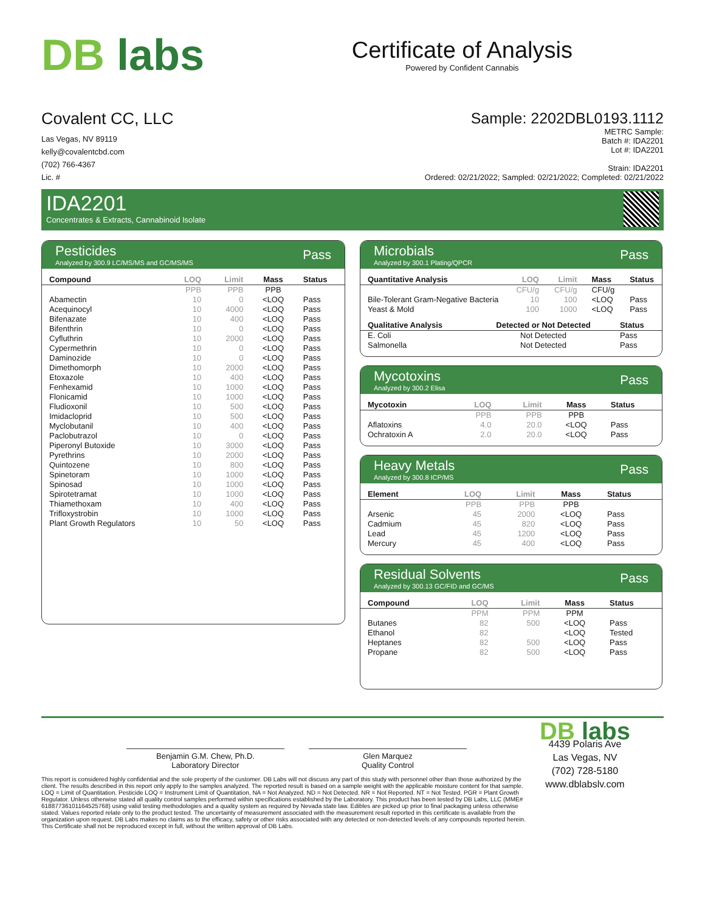DB labs
Certificate of Analysis
Powered by Confident Cannabis
Covalent CC, LLC
Las Vegas, NV 89119
kelly@covalentcbd.com
(702) 766-4367
Lic. #
Sample: 2202DBL0193.1112
METRC Sample:
Batch #: IDA2201
Lot #: IDA2201
Strain: IDA2201
Ordered: 02/21/2022; Sampled: 02/21/2022; Completed: 02/21/2022
IDA2201
Concentrates & Extracts, Cannabinoid Isolate
Pesticides
Analyzed by 300.9 LC/MS/MS and GC/MS/MS
Pass
| Compound | LOQ | Limit | Mass | Status |
| --- | --- | --- | --- | --- |
| | PPB | PPB | PPB | |
| Abamectin | 10 | 0 | <LOQ | Pass |
| Acequinocyl | 10 | 4000 | <LOQ | Pass |
| Bifenazate | 10 | 400 | <LOQ | Pass |
| Bifenthrin | 10 | 0 | <LOQ | Pass |
| Cyfluthrin | 10 | 2000 | <LOQ | Pass |
| Cypermethrin | 10 | 0 | <LOQ | Pass |
| Daminozide | 10 | 0 | <LOQ | Pass |
| Dimethomorph | 10 | 2000 | <LOQ | Pass |
| Etoxazole | 10 | 400 | <LOQ | Pass |
| Fenhexamid | 10 | 1000 | <LOQ | Pass |
| Flonicamid | 10 | 1000 | <LOQ | Pass |
| Fludioxonil | 10 | 500 | <LOQ | Pass |
| Imidacloprid | 10 | 500 | <LOQ | Pass |
| Myclobutanil | 10 | 400 | <LOQ | Pass |
| Paclobutrazol | 10 | 0 | <LOQ | Pass |
| Piperonyl Butoxide | 10 | 3000 | <LOQ | Pass |
| Pyrethrins | 10 | 2000 | <LOQ | Pass |
| Quintozene | 10 | 800 | <LOQ | Pass |
| Spinetoram | 10 | 1000 | <LOQ | Pass |
| Spinosad | 10 | 1000 | <LOQ | Pass |
| Spirotetramat | 10 | 1000 | <LOQ | Pass |
| Thiamethoxam | 10 | 400 | <LOQ | Pass |
| Trifloxystrobin | 10 | 1000 | <LOQ | Pass |
| Plant Growth Regulators | 10 | 50 | <LOQ | Pass |
Microbials
Analyzed by 300.1 Plating/QPCR
Pass
| Quantitative Analysis | LOQ | Limit | Mass | Status |
| --- | --- | --- | --- | --- |
| | CFU/g | CFU/g | CFU/g | |
| Bile-Tolerant Gram-Negative Bacteria | 10 | 100 | <LOQ | Pass |
| Yeast & Mold | 100 | 1000 | <LOQ | Pass |
| Qualitative Analysis | Detected or Not Detected | Status |
| --- | --- | --- |
| E. Coli | Not Detected | Pass |
| Salmonella | Not Detected | Pass |
Mycotoxins
Analyzed by 300.2 Elisa
Pass
| Mycotoxin | LOQ | Limit | Mass | Status |
| --- | --- | --- | --- | --- |
| | PPB | PPB | PPB | |
| Aflatoxins | 4.0 | 20.0 | <LOQ | Pass |
| Ochratoxin A | 2.0 | 20.0 | <LOQ | Pass |
Heavy Metals
Analyzed by 300.8 ICP/MS
Pass
| Element | LOQ | Limit | Mass | Status |
| --- | --- | --- | --- | --- |
| | PPB | PPB | PPB | |
| Arsenic | 45 | 2000 | <LOQ | Pass |
| Cadmium | 45 | 820 | <LOQ | Pass |
| Lead | 45 | 1200 | <LOQ | Pass |
| Mercury | 45 | 400 | <LOQ | Pass |
Residual Solvents
Analyzed by 300.13 GC/FID and GC/MS
Pass
| Compound | LOQ | Limit | Mass | Status |
| --- | --- | --- | --- | --- |
| | PPM | PPM | PPM | |
| Butanes | 82 | 500 | <LOQ | Pass |
| Ethanol | 82 | | <LOQ | Tested |
| Heptanes | 82 | 500 | <LOQ | Pass |
| Propane | 82 | 500 | <LOQ | Pass |
Benjamin G.M. Chew, Ph.D.
Laboratory Director
Glen Marquez
Quality Control
This report is considered highly confidential and the sole property of the customer. DB Labs will not discuss any part of this study with personnel other than those authorized by the client. The results described in this report only apply to the samples analyzed. The reported result is based on a sample weight with the applicable moisture content for that sample. LOQ = Limit of Quantitation. Pesticide LOQ = Instrument Limit of Quantitation, NA = Not Analyzed. ND = Not Detected. NR = Not Reported. NT = Not Tested. PGR = Plant Growth Regulator. Unless otherwise stated all quality control samples performed within specifications established by the Laboratory. This product has been tested by DB Labs, LLC (MME# 61887736101164525768) using valid testing methodologies and a quality system as required by Nevada state law. Edibles are picked up prior to final packaging unless otherwise stated. Values reported relate only to the product tested. The uncertainty of measurement associated with the measurement result reported in this certificate is available from the organization upon request. DB Labs makes no claims as to the efficacy, safety or other risks associated with any detected or non-detected levels of any compounds reported herein. This Certificate shall not be reproduced except in full, without the written approval of DB Labs.
DB labs
4439 Polaris Ave
Las Vegas, NV
(702) 728-5180
www.dblabslv.com